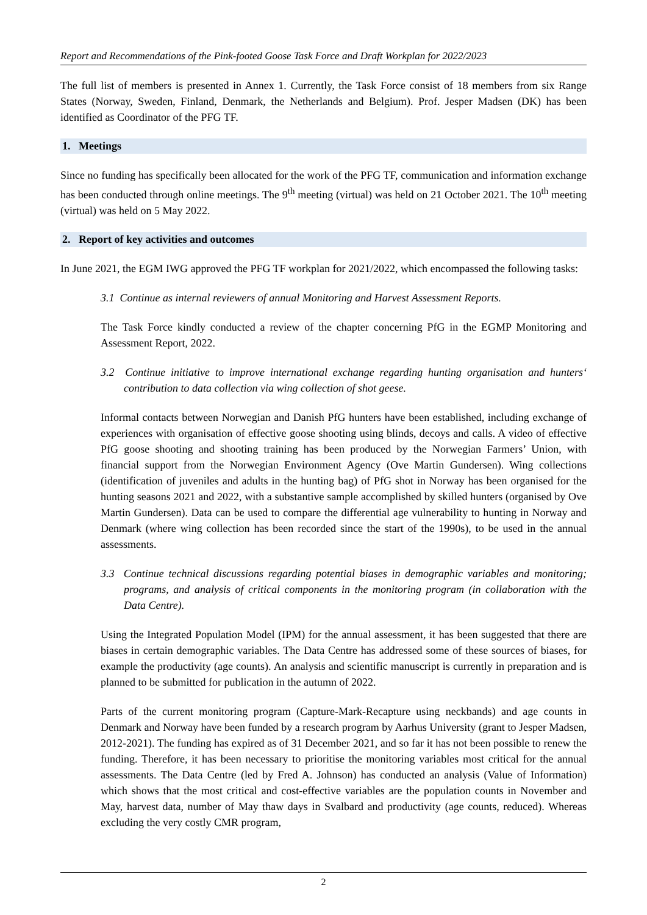Report and Recommendations of the Pink-footed Goose Task Force and Draft Workplan for 2022/2023
The full list of members is presented in Annex 1. Currently, the Task Force consist of 18 members from six Range States (Norway, Sweden, Finland, Denmark, the Netherlands and Belgium). Prof. Jesper Madsen (DK) has been identified as Coordinator of the PFG TF.
1. Meetings
Since no funding has specifically been allocated for the work of the PFG TF, communication and information exchange has been conducted through online meetings. The 9<sup>th</sup> meeting (virtual) was held on 21 October 2021. The 10<sup>th</sup> meeting (virtual) was held on 5 May 2022.
2. Report of key activities and outcomes
In June 2021, the EGM IWG approved the PFG TF workplan for 2021/2022, which encompassed the following tasks:
3.1 Continue as internal reviewers of annual Monitoring and Harvest Assessment Reports.
The Task Force kindly conducted a review of the chapter concerning PfG in the EGMP Monitoring and Assessment Report, 2022.
3.2 Continue initiative to improve international exchange regarding hunting organisation and hunters‘ contribution to data collection via wing collection of shot geese.
Informal contacts between Norwegian and Danish PfG hunters have been established, including exchange of experiences with organisation of effective goose shooting using blinds, decoys and calls. A video of effective PfG goose shooting and shooting training has been produced by the Norwegian Farmers’ Union, with financial support from the Norwegian Environment Agency (Ove Martin Gundersen). Wing collections (identification of juveniles and adults in the hunting bag) of PfG shot in Norway has been organised for the hunting seasons 2021 and 2022, with a substantive sample accomplished by skilled hunters (organised by Ove Martin Gundersen). Data can be used to compare the differential age vulnerability to hunting in Norway and Denmark (where wing collection has been recorded since the start of the 1990s), to be used in the annual assessments.
3.3 Continue technical discussions regarding potential biases in demographic variables and monitoring; programs, and analysis of critical components in the monitoring program (in collaboration with the Data Centre).
Using the Integrated Population Model (IPM) for the annual assessment, it has been suggested that there are biases in certain demographic variables. The Data Centre has addressed some of these sources of biases, for example the productivity (age counts). An analysis and scientific manuscript is currently in preparation and is planned to be submitted for publication in the autumn of 2022.
Parts of the current monitoring program (Capture-Mark-Recapture using neckbands) and age counts in Denmark and Norway have been funded by a research program by Aarhus University (grant to Jesper Madsen, 2012-2021). The funding has expired as of 31 December 2021, and so far it has not been possible to renew the funding. Therefore, it has been necessary to prioritise the monitoring variables most critical for the annual assessments. The Data Centre (led by Fred A. Johnson) has conducted an analysis (Value of Information) which shows that the most critical and cost-effective variables are the population counts in November and May, harvest data, number of May thaw days in Svalbard and productivity (age counts, reduced). Whereas excluding the very costly CMR program,
2